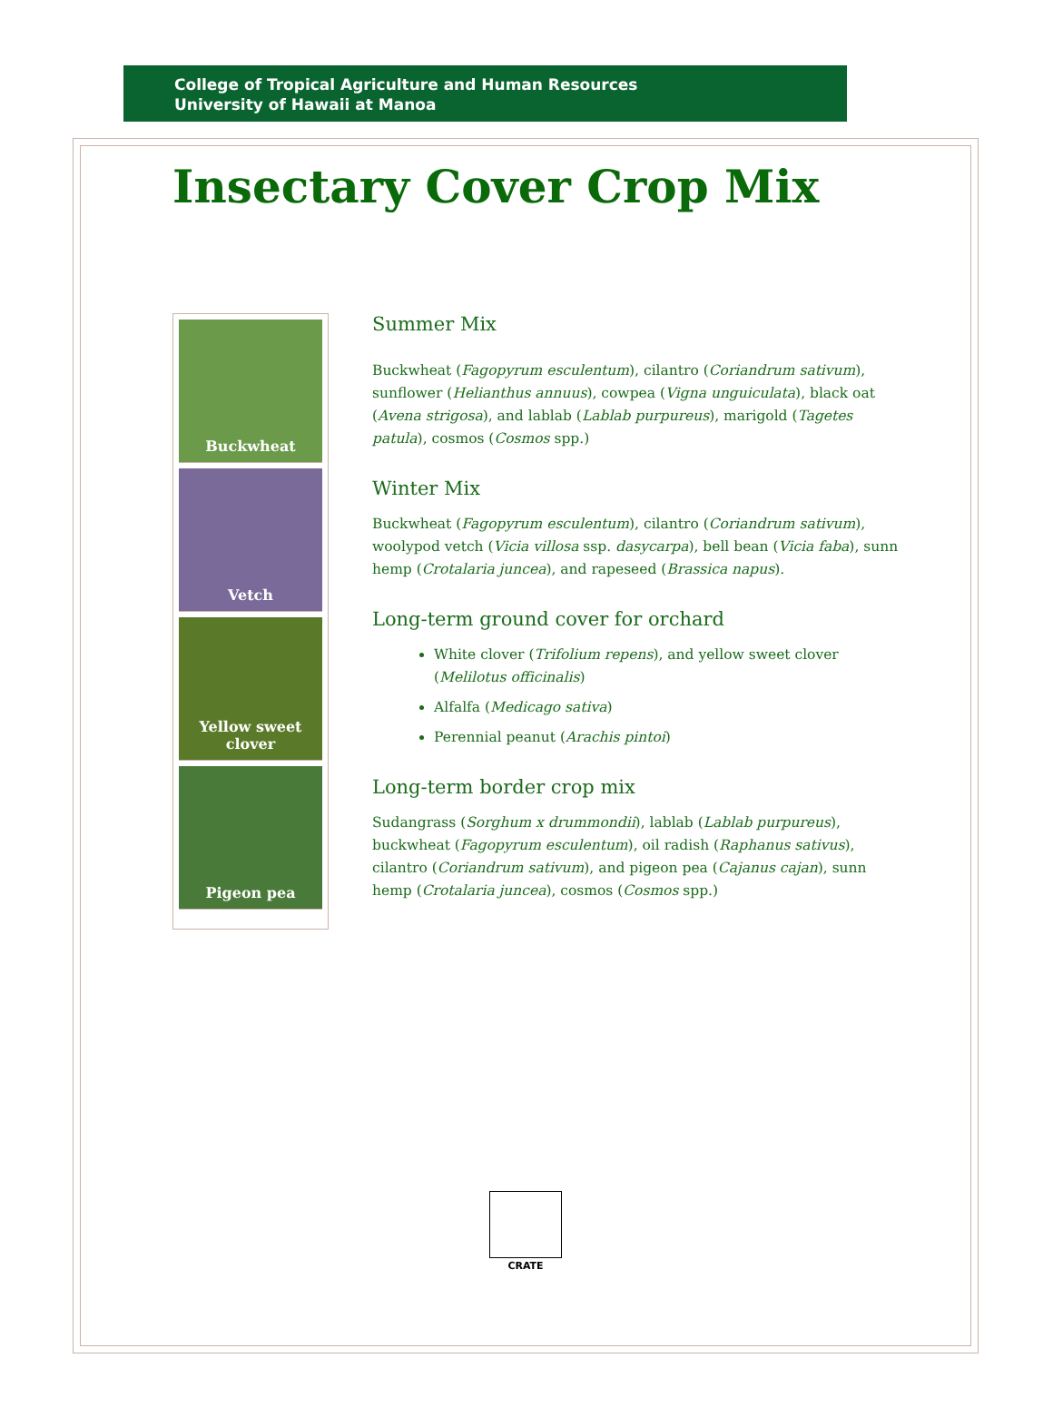College of Tropical Agriculture and Human Resources
University of Hawaii at Manoa
Insectary Cover Crop Mix
Buckwheat
Vetch
Yellow sweet clover
Pigeon pea
Summer Mix
Buckwheat (Fagopyrum esculentum), cilantro (Coriandrum sativum), sunflower (Helianthus annuus), cowpea (Vigna unguiculata), black oat (Avena strigosa), and lablab (Lablab purpureus), marigold (Tagetes patula), cosmos (Cosmos spp.)
Winter Mix
Buckwheat (Fagopyrum esculentum), cilantro (Coriandrum sativum), woolypod vetch (Vicia villosa ssp. dasycarpa), bell bean (Vicia faba), sunn hemp (Crotalaria juncea), and rapeseed (Brassica napus).
Long-term ground cover for orchard
White clover (Trifolium repens), and yellow sweet clover (Melilotus officinalis)
Alfalfa (Medicago sativa)
Perennial peanut (Arachis pintoi)
Long-term border crop mix
Sudangrass (Sorghum x drummondii), lablab (Lablab purpureus), buckwheat (Fagopyrum esculentum), oil radish (Raphanus sativus), cilantro (Coriandrum sativum), and pigeon pea (Cajanus cajan), sunn hemp (Crotalaria juncea), cosmos (Cosmos spp.)
CRATE